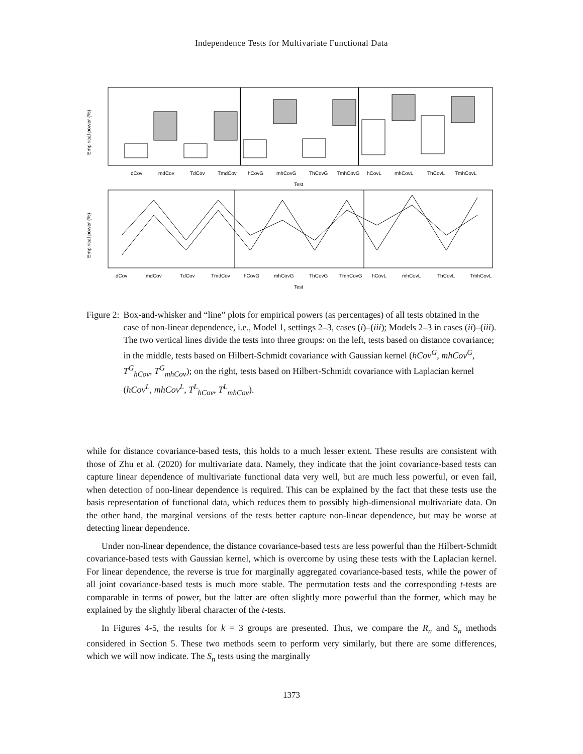Independence Tests for Multivariate Functional Data
dCov
mdCov
TdCov
TmdCov
hCovG
mhCovG
ThCovG
TmhCovG
hCovL
mhCovL
ThCovL
TmhCovL
Test
Empirical power (%)
dCov
mdCov
TdCov
TmdCov
hCovG
mhCovG
ThCovG
TmhCovG
hCovL
mhCovL
ThCovL
TmhCovL
Test
Empirical power (%)
Figure 2: Box-and-whisker and “line” plots for empirical powers (as percentages) of all tests obtained in the case of non-linear dependence, i.e., Model 1, settings 2–3, cases (i)–(iii); Models 2–3 in cases (ii)–(iii). The two vertical lines divide the tests into three groups: on the left, tests based on distance covariance; in the middle, tests based on Hilbert-Schmidt covariance with Gaussian kernel (hCov<sup>G</sup>, mhCov<sup>G</sup>, T<sup>G</sup><sub>hCov</sub>, T<sup>G</sup><sub>mhCov</sub>); on the right, tests based on Hilbert-Schmidt covariance with Laplacian kernel (hCov<sup>L</sup>, mhCov<sup>L</sup>, T<sup>L</sup><sub>hCov</sub>, T<sup>L</sup><sub>mhCov</sub>).
while for distance covariance-based tests, this holds to a much lesser extent. These results are consistent with those of Zhu et al. (2020) for multivariate data. Namely, they indicate that the joint covariance-based tests can capture linear dependence of multivariate functional data very well, but are much less powerful, or even fail, when detection of non-linear dependence is required. This can be explained by the fact that these tests use the basis representation of functional data, which reduces them to possibly high-dimensional multivariate data. On the other hand, the marginal versions of the tests better capture non-linear dependence, but may be worse at detecting linear dependence.
Under non-linear dependence, the distance covariance-based tests are less powerful than the Hilbert-Schmidt covariance-based tests with Gaussian kernel, which is overcome by using these tests with the Laplacian kernel. For linear dependence, the reverse is true for marginally aggregated covariance-based tests, while the power of all joint covariance-based tests is much more stable. The permutation tests and the corresponding t-tests are comparable in terms of power, but the latter are often slightly more powerful than the former, which may be explained by the slightly liberal character of the t-tests.
In Figures 4-5, the results for k = 3 groups are presented. Thus, we compare the R<sub>n</sub> and S<sub>n</sub> methods considered in Section 5. These two methods seem to perform very similarly, but there are some differences, which we will now indicate. The S<sub>n</sub> tests using the marginally
1373